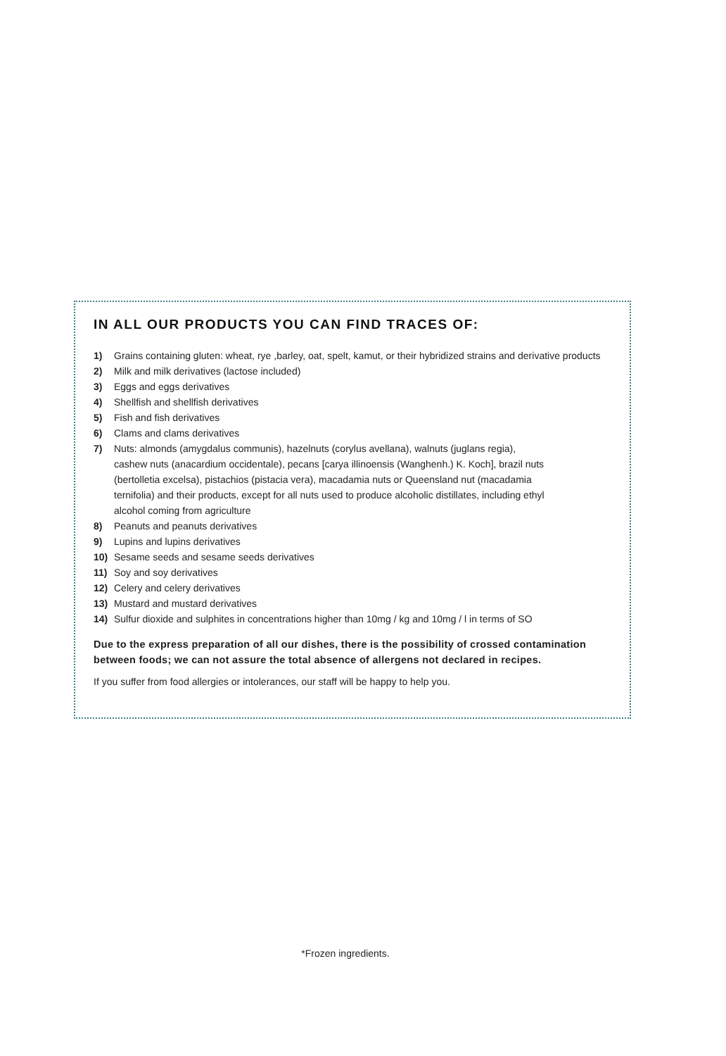IN ALL OUR PRODUCTS YOU CAN FIND TRACES OF:
1) Grains containing gluten: wheat, rye ,barley, oat, spelt, kamut, or their hybridized strains and derivative products
2) Milk and milk derivatives (lactose included)
3) Eggs and eggs derivatives
4) Shellfish and shellfish derivatives
5) Fish and fish derivatives
6) Clams and clams derivatives
7) Nuts: almonds (amygdalus communis), hazelnuts (corylus avellana), walnuts (juglans regia), cashew nuts (anacardium occidentale), pecans [carya illinoensis (Wanghenh.) K. Koch], brazil nuts (bertolletia excelsa), pistachios (pistacia vera), macadamia nuts or Queensland nut (macadamia ternifolia) and their products, except for all nuts used to produce alcoholic distillates, including ethyl alcohol coming from agriculture
8) Peanuts and peanuts derivatives
9) Lupins and lupins derivatives
10) Sesame seeds and sesame seeds derivatives
11) Soy and soy derivatives
12) Celery and celery derivatives
13) Mustard and mustard derivatives
14) Sulfur dioxide and sulphites in concentrations higher than 10mg / kg and 10mg / l in terms of SO
Due to the express preparation of all our dishes, there is the possibility of crossed contamination between foods; we can not assure the total absence of allergens not declared in recipes.
If you suffer from food allergies or intolerances, our staff will be happy to help you.
*Frozen ingredients.